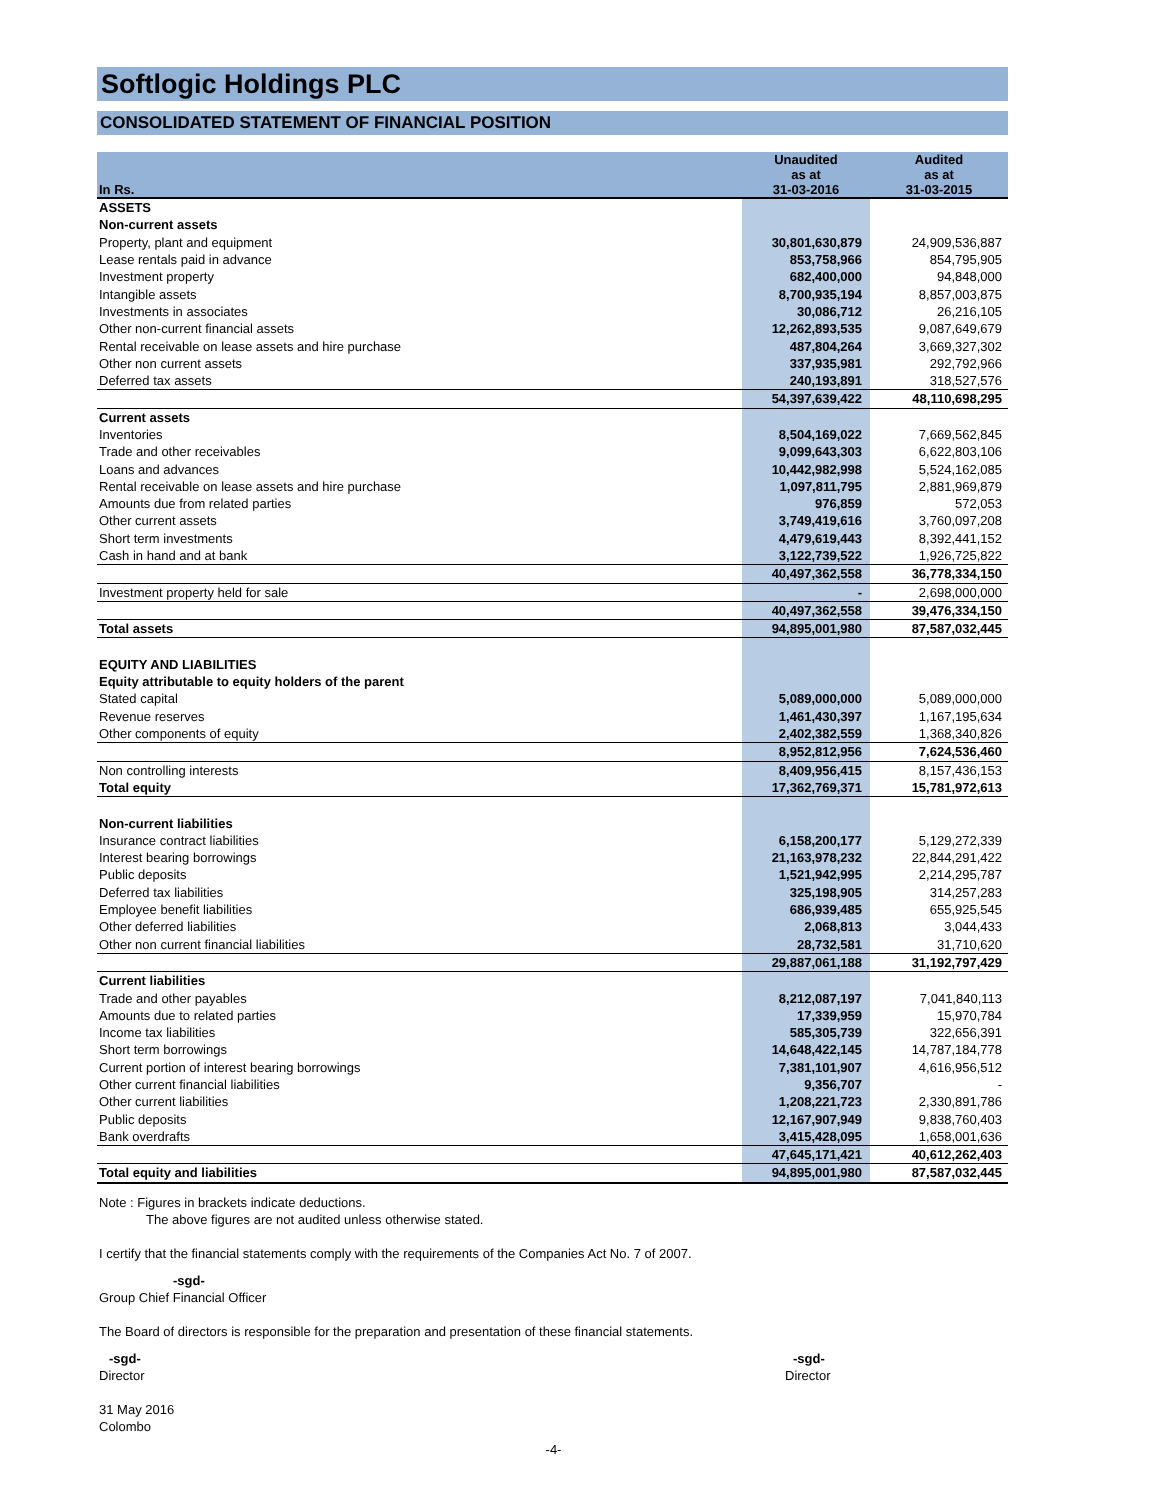Softlogic Holdings PLC
CONSOLIDATED STATEMENT OF FINANCIAL POSITION
| In Rs. | Unaudited as at 31-03-2016 | Audited as at 31-03-2015 |
| --- | --- | --- |
| ASSETS | | |
| Non-current assets | | |
| Property, plant and equipment | 30,801,630,879 | 24,909,536,887 |
| Lease rentals paid in advance | 853,758,966 | 854,795,905 |
| Investment property | 682,400,000 | 94,848,000 |
| Intangible assets | 8,700,935,194 | 8,857,003,875 |
| Investments in associates | 30,086,712 | 26,216,105 |
| Other non-current financial assets | 12,262,893,535 | 9,087,649,679 |
| Rental receivable on lease assets and hire purchase | 487,804,264 | 3,669,327,302 |
| Other non current assets | 337,935,981 | 292,792,966 |
| Deferred tax assets | 240,193,891 | 318,527,576 |
| | 54,397,639,422 | 48,110,698,295 |
| Current assets | | |
| Inventories | 8,504,169,022 | 7,669,562,845 |
| Trade and other receivables | 9,099,643,303 | 6,622,803,106 |
| Loans and advances | 10,442,982,998 | 5,524,162,085 |
| Rental receivable on lease assets and hire purchase | 1,097,811,795 | 2,881,969,879 |
| Amounts due from related parties | 976,859 | 572,053 |
| Other current assets | 3,749,419,616 | 3,760,097,208 |
| Short term investments | 4,479,619,443 | 8,392,441,152 |
| Cash in hand and at bank | 3,122,739,522 | 1,926,725,822 |
| | 40,497,362,558 | 36,778,334,150 |
| Investment property held for sale | - | 2,698,000,000 |
| | 40,497,362,558 | 39,476,334,150 |
| Total assets | 94,895,001,980 | 87,587,032,445 |
| EQUITY AND LIABILITIES | | |
| Equity attributable to equity holders of the parent | | |
| Stated capital | 5,089,000,000 | 5,089,000,000 |
| Revenue reserves | 1,461,430,397 | 1,167,195,634 |
| Other components of equity | 2,402,382,559 | 1,368,340,826 |
| | 8,952,812,956 | 7,624,536,460 |
| Non controlling interests | 8,409,956,415 | 8,157,436,153 |
| Total equity | 17,362,769,371 | 15,781,972,613 |
| Non-current liabilities | | |
| Insurance contract liabilities | 6,158,200,177 | 5,129,272,339 |
| Interest bearing borrowings | 21,163,978,232 | 22,844,291,422 |
| Public deposits | 1,521,942,995 | 2,214,295,787 |
| Deferred tax liabilities | 325,198,905 | 314,257,283 |
| Employee benefit liabilities | 686,939,485 | 655,925,545 |
| Other deferred liabilities | 2,068,813 | 3,044,433 |
| Other non current financial liabilities | 28,732,581 | 31,710,620 |
| | 29,887,061,188 | 31,192,797,429 |
| Current liabilities | | |
| Trade and other payables | 8,212,087,197 | 7,041,840,113 |
| Amounts due to related parties | 17,339,959 | 15,970,784 |
| Income tax liabilities | 585,305,739 | 322,656,391 |
| Short term borrowings | 14,648,422,145 | 14,787,184,778 |
| Current portion of interest bearing borrowings | 7,381,101,907 | 4,616,956,512 |
| Other current financial liabilities | 9,356,707 | - |
| Other current liabilities | 1,208,221,723 | 2,330,891,786 |
| Public deposits | 12,167,907,949 | 9,838,760,403 |
| Bank overdrafts | 3,415,428,095 | 1,658,001,636 |
| | 47,645,171,421 | 40,612,262,403 |
| Total equity and liabilities | 94,895,001,980 | 87,587,032,445 |
Note : Figures in brackets indicate deductions.
The above figures are not audited unless otherwise stated.
I certify that the financial statements comply with the requirements of the Companies Act No. 7 of 2007.
-sgd-
Group Chief Financial Officer
The Board of directors is responsible for the preparation and presentation of these financial statements.
-sgd-
Director
-sgd-
Director
31 May 2016
Colombo
-4-